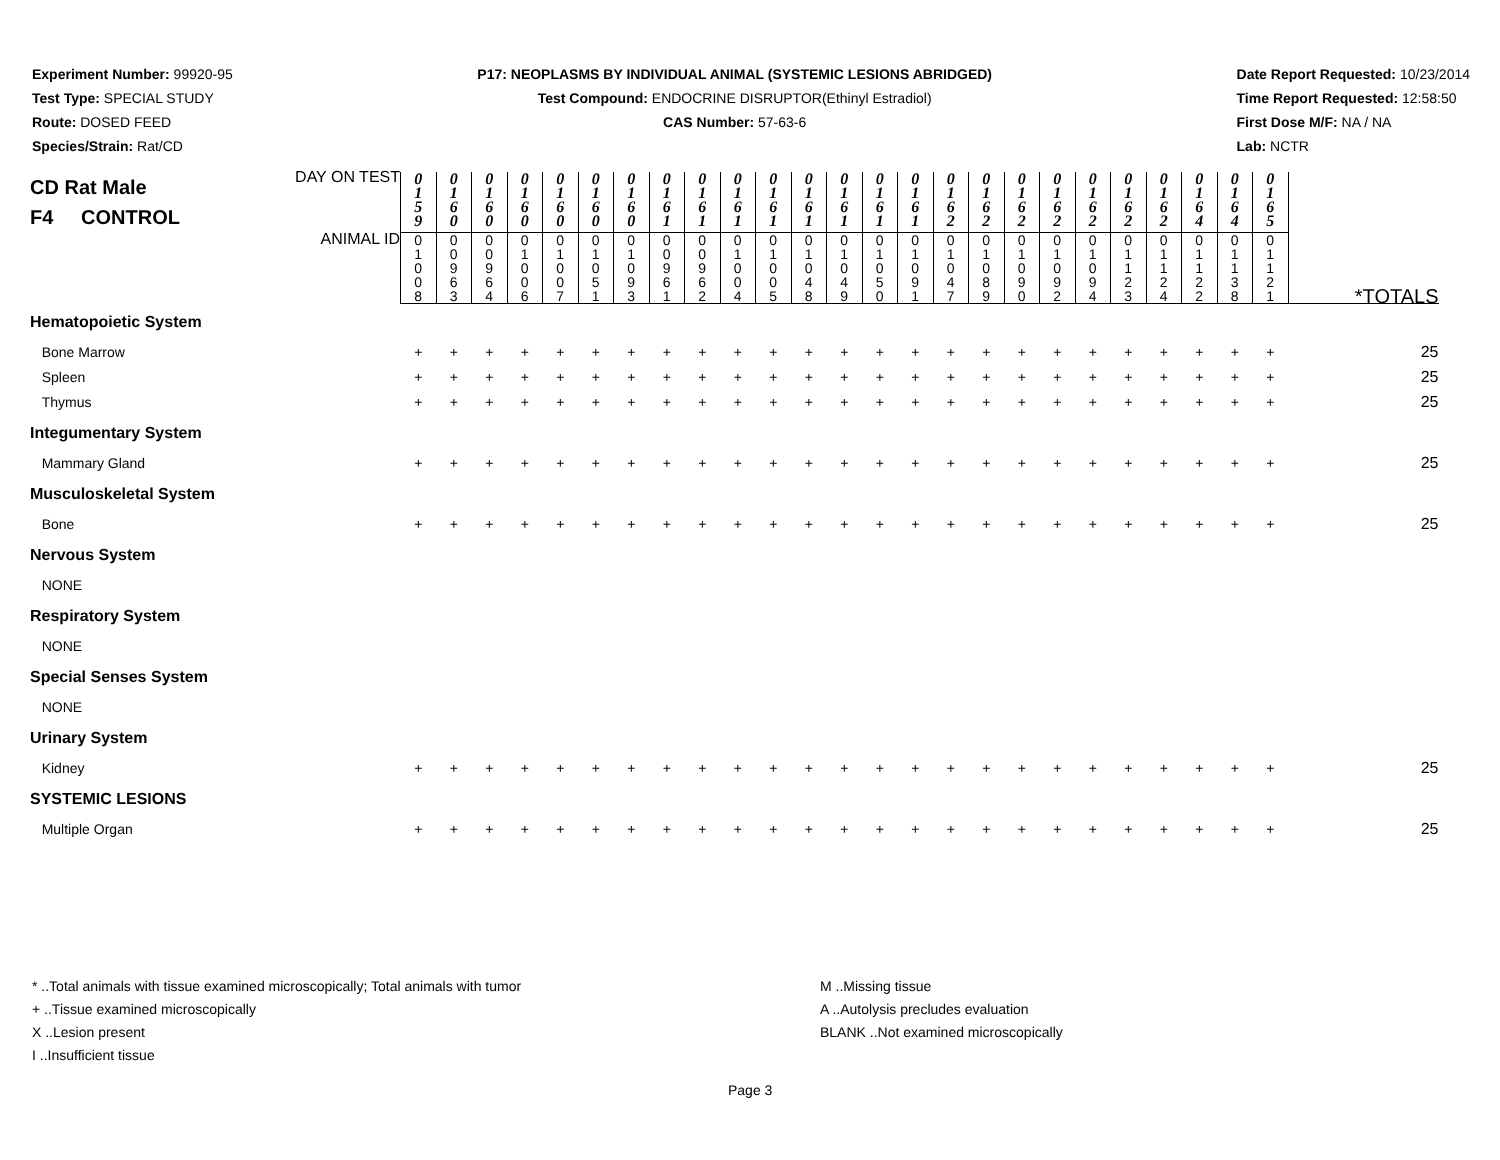Experiment Number: 99920-95
Test Type: SPECIAL STUDY
Route: DOSED FEED
Species/Strain: Rat/CD
P17: NEOPLASMS BY INDIVIDUAL ANIMAL (SYSTEMIC LESIONS ABRIDGED)
Test Compound: ENDOCRINE DISRUPTOR(Ethinyl Estradiol)
CAS Number: 57-63-6
Date Report Requested: 10/23/2014
Time Report Requested: 12:58:50
First Dose M/F: NA / NA
Lab: NCTR
| CD Rat Male F4 CONTROL DAY ON TEST | 0 1 5 9 | 0 1 6 0 | 0 1 6 0 | 0 1 6 0 | 0 1 6 0 | 0 1 6 0 | 0 1 6 0 | 0 1 6 1 | 0 1 6 1 | 0 1 6 1 | 0 1 6 1 | 0 1 6 1 | 0 1 6 1 | 0 1 6 1 | 0 1 6 1 | 0 1 6 2 | 0 1 6 2 | 0 1 6 2 | 0 1 6 2 | 0 1 6 2 | 0 1 6 2 | 0 1 6 2 | 0 1 6 4 | 0 1 6 4 | 0 1 6 5 | |
| ANIMAL ID | 0 1 0 0 8 | 0 0 9 6 3 | 0 0 9 6 4 | 0 1 0 0 6 | 0 1 0 0 7 | 0 1 0 5 1 | 0 1 0 9 3 | 0 0 9 6 1 | 0 0 9 6 2 | 0 1 0 0 4 | 0 1 0 0 5 | 0 1 0 4 8 | 0 1 0 4 9 | 0 1 0 5 0 | 0 1 0 9 1 | 0 1 0 4 7 | 0 1 0 8 9 | 0 1 0 9 0 | 0 1 0 9 2 | 0 1 0 9 4 | 0 1 1 2 3 | 0 1 1 2 4 | 0 1 1 2 2 | 0 1 1 3 8 | 0 1 1 2 1 | *TOTALS |
| Hematopoietic System | | | | | | | | | | | | | | | | | | | | | | | | | | |
| Bone Marrow | + | + | + | + | + | + | + | + | + | + | + | + | + | + | + | + | + | + | + | + | + | + | + | + | + | 25 |
| Spleen | + | + | + | + | + | + | + | + | + | + | + | + | + | + | + | + | + | + | + | + | + | + | + | + | + | 25 |
| Thymus | + | + | + | + | + | + | + | + | + | + | + | + | + | + | + | + | + | + | + | + | + | + | + | + | + | 25 |
| Integumentary System | | | | | | | | | | | | | | | | | | | | | | | | | | |
| Mammary Gland | + | + | + | + | + | + | + | + | + | + | + | + | + | + | + | + | + | + | + | + | + | + | + | + | + | 25 |
| Musculoskeletal System | | | | | | | | | | | | | | | | | | | | | | | | | | |
| Bone | + | + | + | + | + | + | + | + | + | + | + | + | + | + | + | + | + | + | + | + | + | + | + | + | + | 25 |
| Nervous System | | | | | | | | | | | | | | | | | | | | | | | | | | |
| NONE | | | | | | | | | | | | | | | | | | | | | | | | | | |
| Respiratory System | | | | | | | | | | | | | | | | | | | | | | | | | | |
| NONE | | | | | | | | | | | | | | | | | | | | | | | | | | |
| Special Senses System | | | | | | | | | | | | | | | | | | | | | | | | | | |
| NONE | | | | | | | | | | | | | | | | | | | | | | | | | | |
| Urinary System | | | | | | | | | | | | | | | | | | | | | | | | | | |
| Kidney | + | + | + | + | + | + | + | + | + | + | + | + | + | + | + | + | + | + | + | + | + | + | + | + | + | 25 |
| SYSTEMIC LESIONS | | | | | | | | | | | | | | | | | | | | | | | | | | |
| Multiple Organ | + | + | + | + | + | + | + | + | + | + | + | + | + | + | + | + | + | + | + | + | + | + | + | + | + | 25 |
* ..Total animals with tissue examined microscopically; Total animals with tumor
+ ..Tissue examined microscopically
X ..Lesion present
I ..Insufficient tissue
M ..Missing tissue
A ..Autolysis precludes evaluation
BLANK ..Not examined microscopically
Page 3